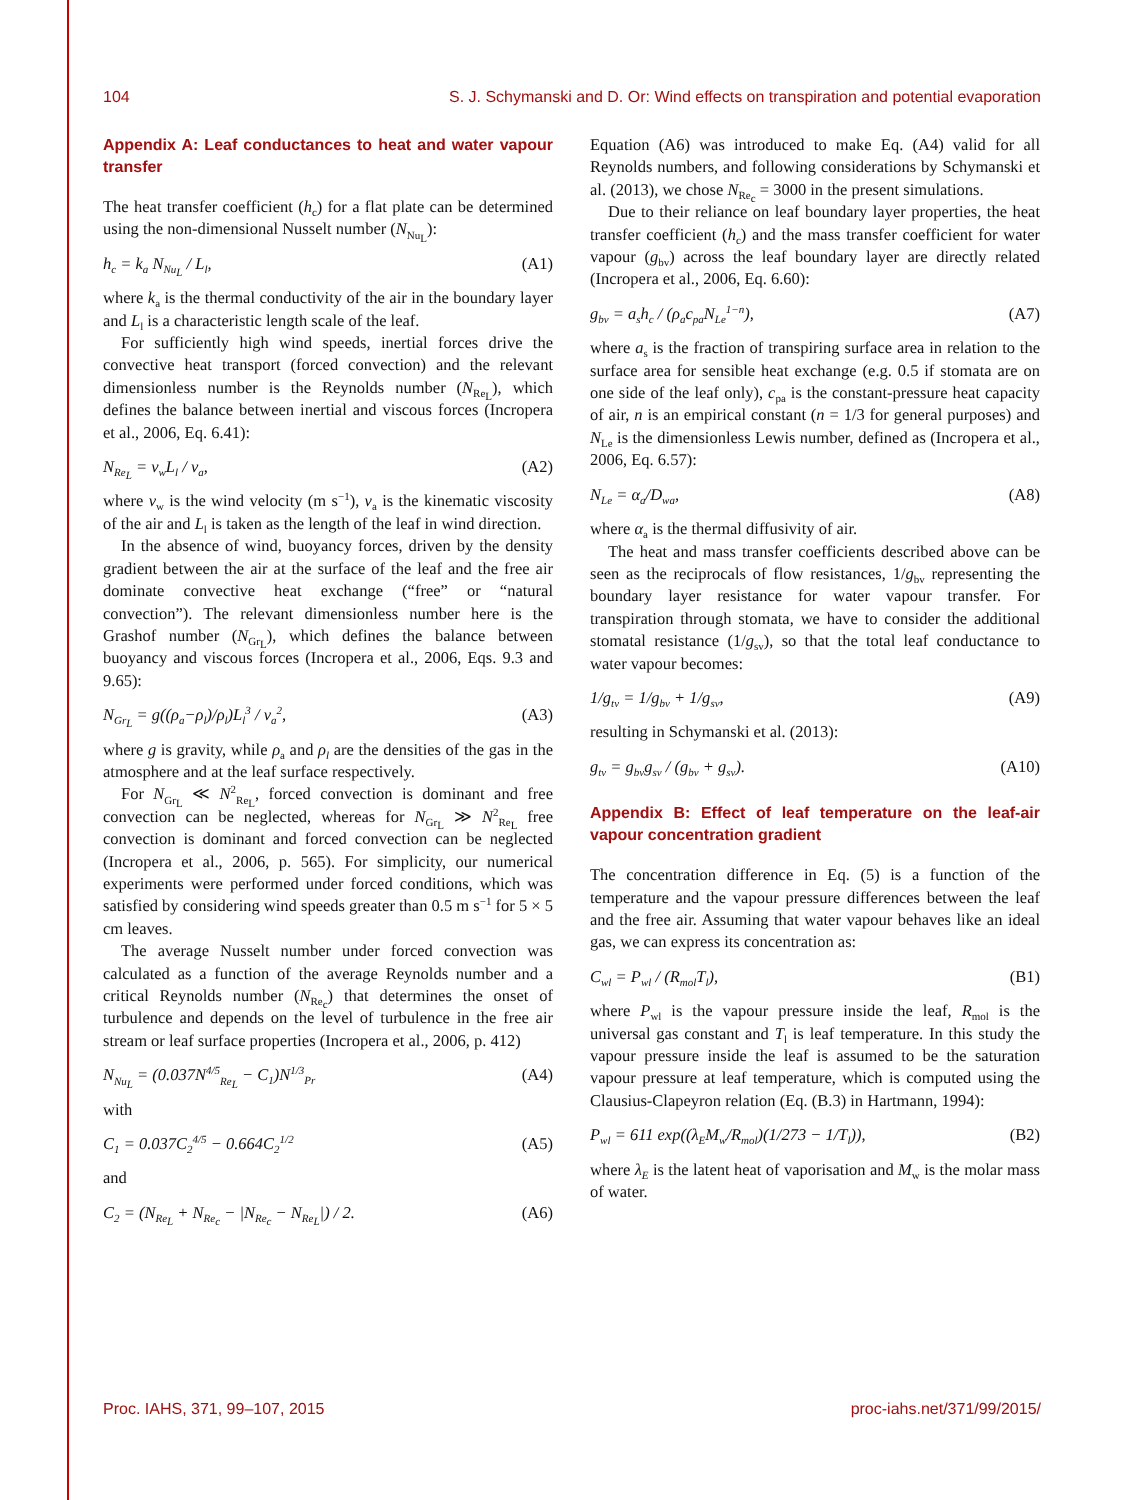104 S. J. Schymanski and D. Or: Wind effects on transpiration and potential evaporation
Appendix A: Leaf conductances to heat and water vapour transfer
The heat transfer coefficient (h<sub>c</sub>) for a flat plate can be determined using the non-dimensional Nusselt number (N<sub>Nu<sub>L</sub></sub>):
h<sub>c</sub> = k<sub>a</sub> N<sub>Nu<sub>L</sub></sub> / L<sub>l</sub>, (A1)
where k<sub>a</sub> is the thermal conductivity of the air in the boundary layer and L<sub>l</sub> is a characteristic length scale of the leaf.
For sufficiently high wind speeds, inertial forces drive the convective heat transport (forced convection) and the relevant dimensionless number is the Reynolds number (N<sub>Re<sub>L</sub></sub>), which defines the balance between inertial and viscous forces (Incropera et al., 2006, Eq. 6.41):
N<sub>Re<sub>L</sub></sub> = v<sub>w</sub>L<sub>l</sub> / ν<sub>a</sub>, (A2)
where v<sub>w</sub> is the wind velocity (m s<sup>−1</sup>), ν<sub>a</sub> is the kinematic viscosity of the air and L<sub>l</sub> is taken as the length of the leaf in wind direction.
In the absence of wind, buoyancy forces, driven by the density gradient between the air at the surface of the leaf and the free air dominate convective heat exchange (“free” or “natural convection”). The relevant dimensionless number here is the Grashof number (N<sub>Gr<sub>L</sub></sub>), which defines the balance between buoyancy and viscous forces (Incropera et al., 2006, Eqs. 9.3 and 9.65):
N<sub>Gr<sub>L</sub></sub> = g((ρ<sub>a</sub>−ρ<sub>l</sub>)/ρ<sub>l</sub>)L<sub>l</sub><sup>3</sup> / ν<sub>a</sub><sup>2</sup>, (A3)
where g is gravity, while ρ<sub>a</sub> and ρ<sub>l</sub> are the densities of the gas in the atmosphere and at the leaf surface respectively.
For N<sub>Gr<sub>L</sub></sub> ≪ N<sup>2</sup><sub>Re<sub>L</sub></sub>, forced convection is dominant and free convection can be neglected, whereas for N<sub>Gr<sub>L</sub></sub> ≫ N<sup>2</sup><sub>Re<sub>L</sub></sub> free convection is dominant and forced convection can be neglected (Incropera et al., 2006, p. 565). For simplicity, our numerical experiments were performed under forced conditions, which was satisfied by considering wind speeds greater than 0.5 m s<sup>−1</sup> for 5 × 5 cm leaves.
The average Nusselt number under forced convection was calculated as a function of the average Reynolds number and a critical Reynolds number (N<sub>Re<sub>c</sub></sub>) that determines the onset of turbulence and depends on the level of turbulence in the free air stream or leaf surface properties (Incropera et al., 2006, p. 412)
N<sub>Nu<sub>L</sub></sub> = (0.037N<sup>4/5</sup><sub>Re<sub>L</sub></sub> − C<sub>1</sub>)N<sup>1/3</sup><sub>Pr</sub> (A4)
with
C<sub>1</sub> = 0.037C<sub>2</sub><sup>4/5</sup> − 0.664C<sub>2</sub><sup>1/2</sup> (A5)
and
C<sub>2</sub> = (N<sub>Re<sub>L</sub></sub> + N<sub>Re<sub>c</sub></sub> − |N<sub>Re<sub>c</sub></sub> − N<sub>Re<sub>L</sub></sub>|) / 2. (A6)
Equation (A6) was introduced to make Eq. (A4) valid for all Reynolds numbers, and following considerations by Schymanski et al. (2013), we chose N<sub>Re<sub>c</sub></sub> = 3000 in the present simulations.
Due to their reliance on leaf boundary layer properties, the heat transfer coefficient (h<sub>c</sub>) and the mass transfer coefficient for water vapour (g<sub>bv</sub>) across the leaf boundary layer are directly related (Incropera et al., 2006, Eq. 6.60):
g<sub>bv</sub> = a<sub>s</sub>h<sub>c</sub> / (ρ<sub>a</sub>c<sub>pa</sub>N<sub>Le</sub><sup>1−n</sup>), (A7)
where a<sub>s</sub> is the fraction of transpiring surface area in relation to the surface area for sensible heat exchange (e.g. 0.5 if stomata are on one side of the leaf only), c<sub>pa</sub> is the constant-pressure heat capacity of air, n is an empirical constant (n = 1/3 for general purposes) and N<sub>Le</sub> is the dimensionless Lewis number, defined as (Incropera et al., 2006, Eq. 6.57):
N<sub>Le</sub> = α<sub>a</sub>/D<sub>wa</sub>, (A8)
where α<sub>a</sub> is the thermal diffusivity of air.
The heat and mass transfer coefficients described above can be seen as the reciprocals of flow resistances, 1/g<sub>bv</sub> representing the boundary layer resistance for water vapour transfer. For transpiration through stomata, we have to consider the additional stomatal resistance (1/g<sub>sv</sub>), so that the total leaf conductance to water vapour becomes:
1/g<sub>tv</sub> = 1/g<sub>bv</sub> + 1/g<sub>sv</sub>, (A9)
resulting in Schymanski et al. (2013):
g<sub>tv</sub> = g<sub>bv</sub>g<sub>sv</sub> / (g<sub>bv</sub> + g<sub>sv</sub>). (A10)
Appendix B: Effect of leaf temperature on the leaf-air vapour concentration gradient
The concentration difference in Eq. (5) is a function of the temperature and the vapour pressure differences between the leaf and the free air. Assuming that water vapour behaves like an ideal gas, we can express its concentration as:
C<sub>wl</sub> = P<sub>wl</sub> / (R<sub>mol</sub>T<sub>l</sub>), (B1)
where P<sub>wl</sub> is the vapour pressure inside the leaf, R<sub>mol</sub> is the universal gas constant and T<sub>l</sub> is leaf temperature. In this study the vapour pressure inside the leaf is assumed to be the saturation vapour pressure at leaf temperature, which is computed using the Clausius-Clapeyron relation (Eq. (B.3) in Hartmann, 1994):
P<sub>wl</sub> = 611 exp((λ<sub>E</sub>M<sub>w</sub>/R<sub>mol</sub>)(1/273 − 1/T<sub>l</sub>)), (B2)
where λ<sub>E</sub> is the latent heat of vaporisation and M<sub>w</sub> is the molar mass of water.
Proc. IAHS, 371, 99–107, 2015 proc-iahs.net/371/99/2015/